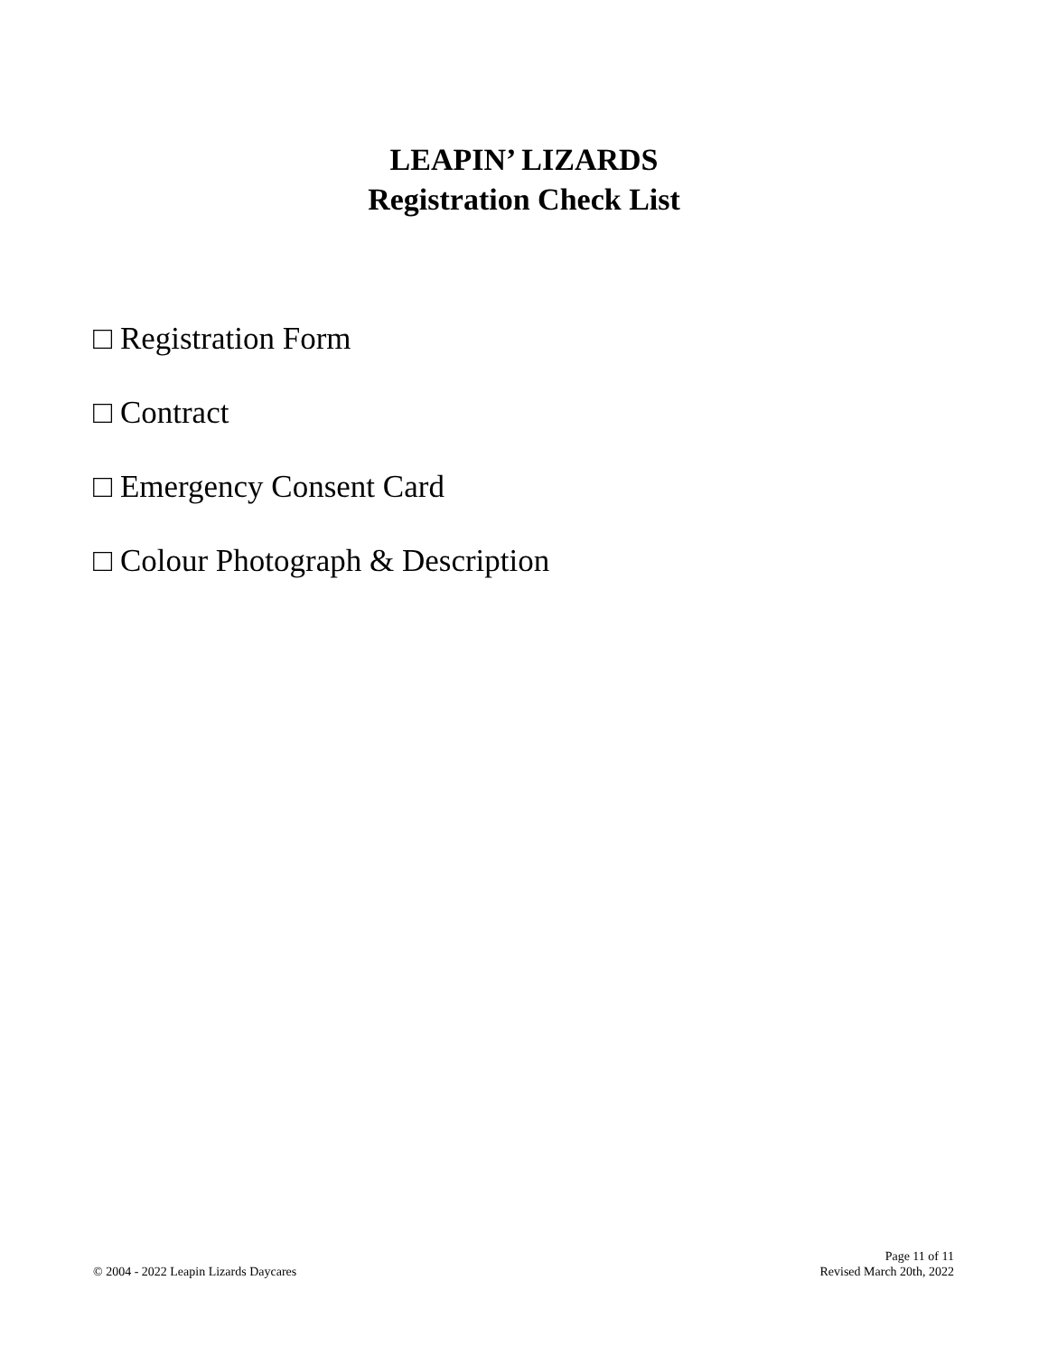LEAPIN’ LIZARDS
Registration Check List
□ Registration Form
□ Contract
□ Emergency Consent Card
□ Colour Photograph & Description
© 2004 - 2022 Leapin Lizards Daycares
Page 11 of 11
Revised March 20th, 2022